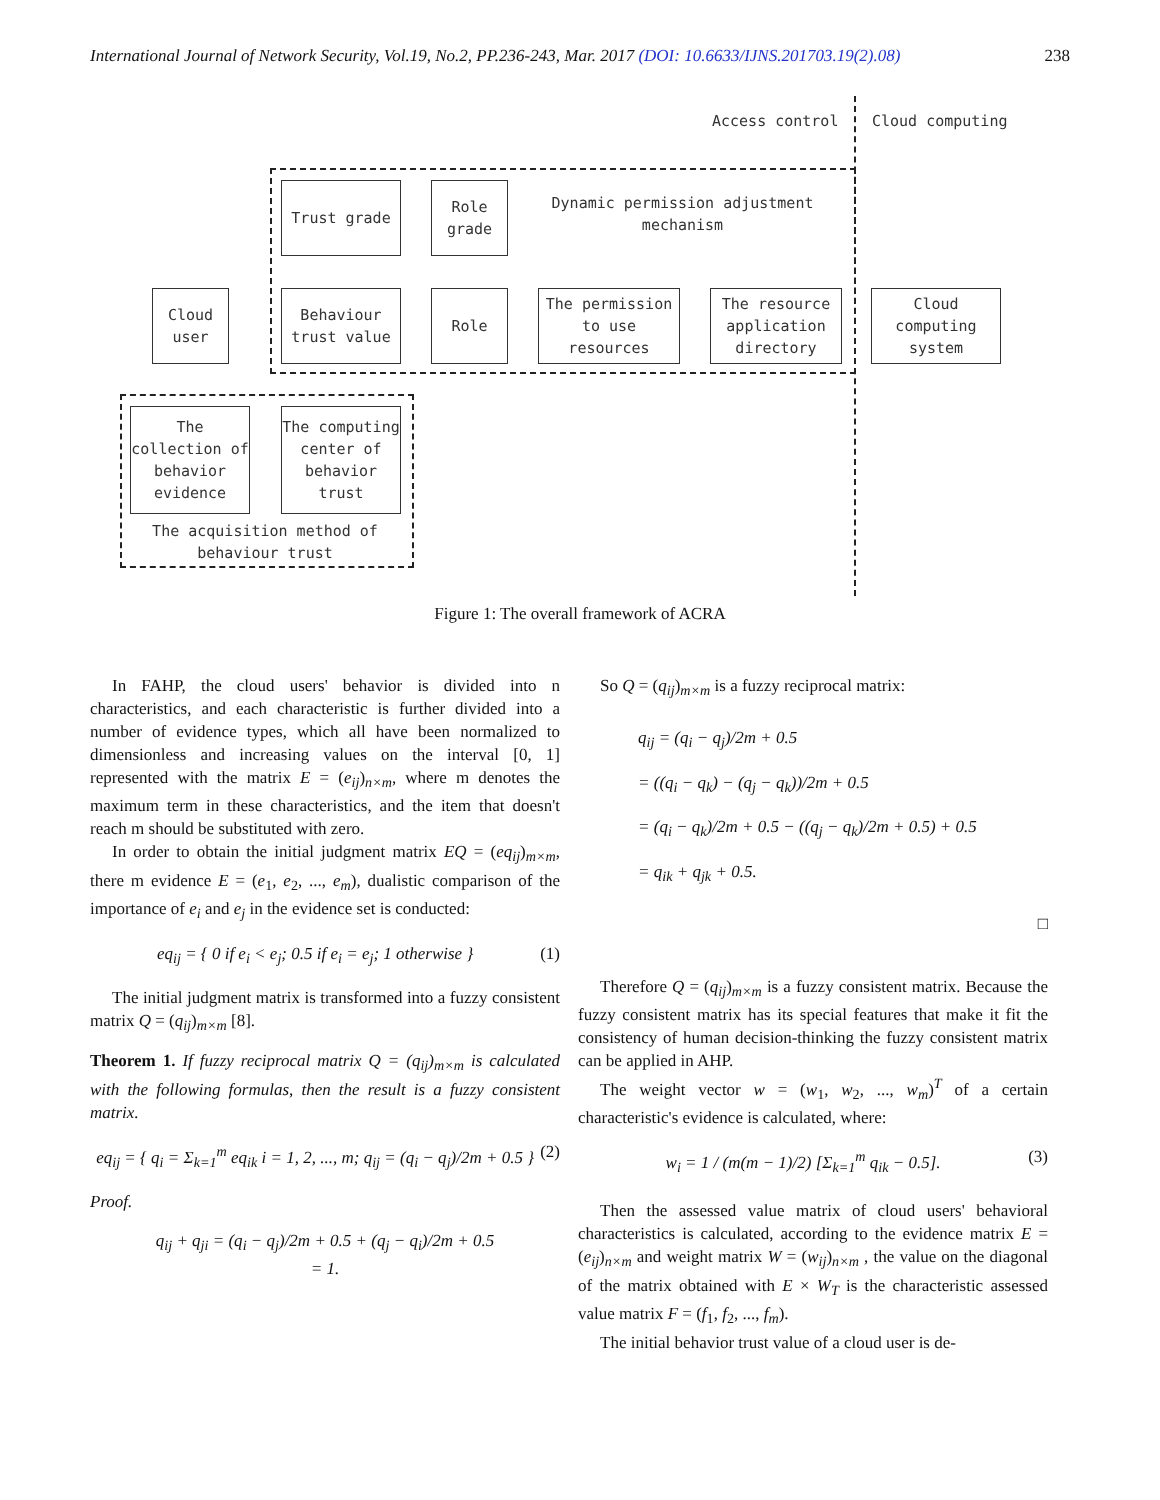International Journal of Network Security, Vol.19, No.2, PP.236-243, Mar. 2017 (DOI: 10.6633/IJNS.201703.19(2).08) 238
Access control Cloud computing
Trust grade
Role
grade
Dynamic permission adjustment mechanism
Cloud
user
Behaviour
trust value
Role
The permission to use resources
The resource application directory
Cloud computing system
The collection of behavior evidence
The computing center of behavior trust
The acquisition method of behaviour trust
Figure 1: The overall framework of ACRA
In FAHP, the cloud users' behavior is divided into n characteristics, and each characteristic is further divided into a number of evidence types, which all have been normalized to dimensionless and increasing values on the interval [0, 1] represented with the matrix E = (e<sub>ij</sub>)<sub>n×m</sub>, where m denotes the maximum term in these characteristics, and the item that doesn't reach m should be substituted with zero.
In order to obtain the initial judgment matrix EQ = (eq<sub>ij</sub>)<sub>m×m</sub>, there m evidence E = (e<sub>1</sub>, e<sub>2</sub>, ..., e<sub>m</sub>), dualistic comparison of the importance of e<sub>i</sub> and e<sub>j</sub> in the evidence set is conducted:
eq<sub>ij</sub> = { 0 if e<sub>i</sub> < e<sub>j</sub>; 0.5 if e<sub>i</sub> = e<sub>j</sub>; 1 otherwise } (1)
The initial judgment matrix is transformed into a fuzzy consistent matrix Q = (q<sub>ij</sub>)<sub>m×m</sub> [8].
Theorem 1. If fuzzy reciprocal matrix Q = (q<sub>ij</sub>)<sub>m×m</sub> is calculated with the following formulas, then the result is a fuzzy consistent matrix.
eq<sub>ij</sub> = { q<sub>i</sub> = Σ<sub>k=1</sub><sup>m</sup> eq<sub>ik</sub> i = 1, 2, ..., m; q<sub>ij</sub> = (q<sub>i</sub> − q<sub>j</sub>)/2m + 0.5 } (2)
Proof.
q<sub>ij</sub> + q<sub>ji</sub> = (q<sub>i</sub> − q<sub>j</sub>)/2m + 0.5 + (q<sub>j</sub> − q<sub>i</sub>)/2m + 0.5
= 1.
So Q = (q<sub>ij</sub>)<sub>m×m</sub> is a fuzzy reciprocal matrix:
q<sub>ij</sub> = (q<sub>i</sub> − q<sub>j</sub>)/2m + 0.5
= ((q<sub>i</sub> − q<sub>k</sub>) − (q<sub>j</sub> − q<sub>k</sub>))/2m + 0.5
= (q<sub>i</sub> − q<sub>k</sub>)/2m + 0.5 − ((q<sub>j</sub> − q<sub>k</sub>)/2m + 0.5) + 0.5
= q<sub>ik</sub> + q<sub>jk</sub> + 0.5.
□
Therefore Q = (q<sub>ij</sub>)<sub>m×m</sub> is a fuzzy consistent matrix. Because the fuzzy consistent matrix has its special features that make it fit the consistency of human decision-thinking the fuzzy consistent matrix can be applied in AHP.
The weight vector w = (w<sub>1</sub>, w<sub>2</sub>, ..., w<sub>m</sub>)<sup>T</sup> of a certain characteristic's evidence is calculated, where:
w<sub>i</sub> = 1 / (m(m − 1)/2) [Σ<sub>k=1</sub><sup>m</sup> q<sub>ik</sub> − 0.5]. (3)
Then the assessed value matrix of cloud users' behavioral characteristics is calculated, according to the evidence matrix E = (e<sub>ij</sub>)<sub>n×m</sub> and weight matrix W = (w<sub>ij</sub>)<sub>n×m</sub> , the value on the diagonal of the matrix obtained with E × W<sub>T</sub> is the characteristic assessed value matrix F = (f<sub>1</sub>, f<sub>2</sub>, ..., f<sub>m</sub>).
The initial behavior trust value of a cloud user is de-